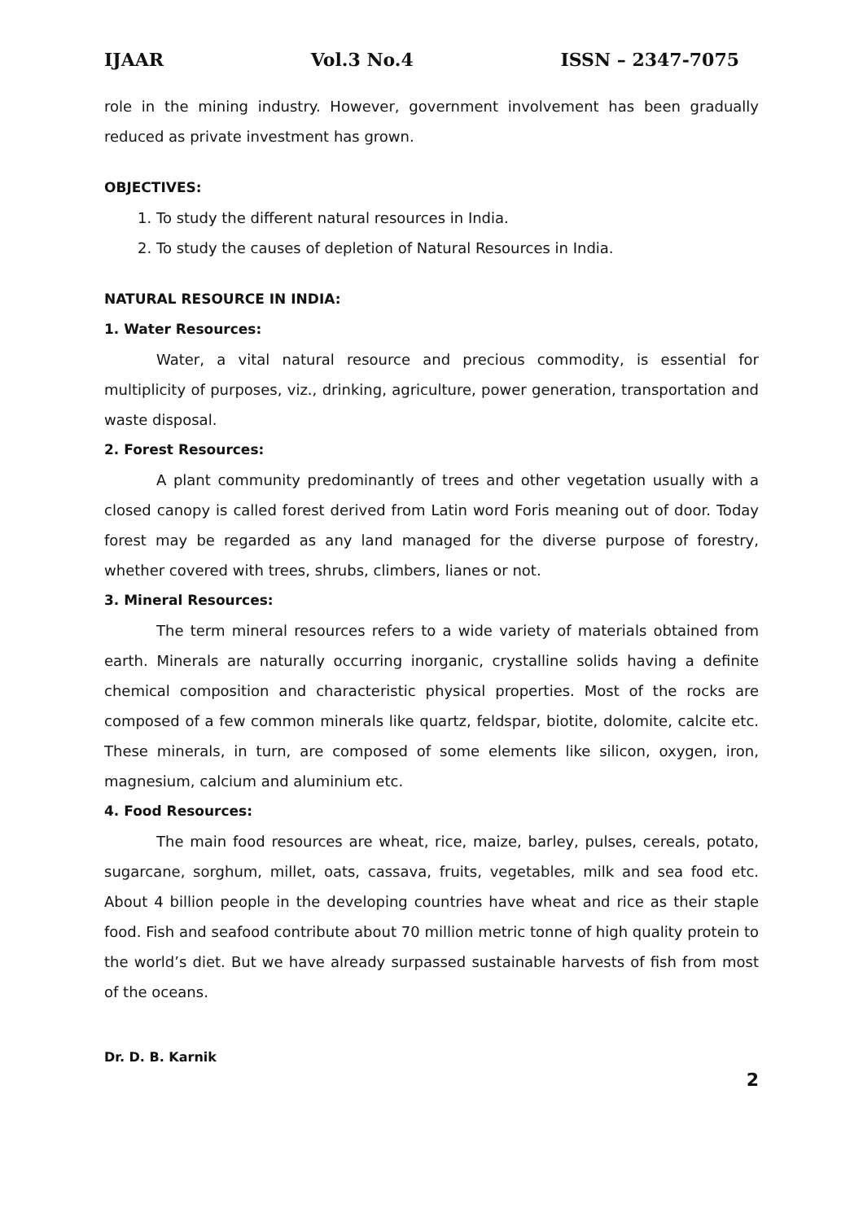IJAAR Vol.3 No.4 ISSN – 2347-7075
role in the mining industry. However, government involvement has been gradually reduced as private investment has grown.
OBJECTIVES:
1. To study the different natural resources in India.
2. To study the causes of depletion of Natural Resources in India.
NATURAL RESOURCE IN INDIA:
1. Water Resources:
Water, a vital natural resource and precious commodity, is essential for multiplicity of purposes, viz., drinking, agriculture, power generation, transportation and waste disposal.
2. Forest Resources:
A plant community predominantly of trees and other vegetation usually with a closed canopy is called forest derived from Latin word Foris meaning out of door. Today forest may be regarded as any land managed for the diverse purpose of forestry, whether covered with trees, shrubs, climbers, lianes or not.
3. Mineral Resources:
The term mineral resources refers to a wide variety of materials obtained from earth. Minerals are naturally occurring inorganic, crystalline solids having a definite chemical composition and characteristic physical properties. Most of the rocks are composed of a few common minerals like quartz, feldspar, biotite, dolomite, calcite etc. These minerals, in turn, are composed of some elements like silicon, oxygen, iron, magnesium, calcium and aluminium etc.
4. Food Resources:
The main food resources are wheat, rice, maize, barley, pulses, cereals, potato, sugarcane, sorghum, millet, oats, cassava, fruits, vegetables, milk and sea food etc. About 4 billion people in the developing countries have wheat and rice as their staple food. Fish and seafood contribute about 70 million metric tonne of high quality protein to the world’s diet. But we have already surpassed sustainable harvests of fish from most of the oceans.
Dr. D. B. Karnik
2